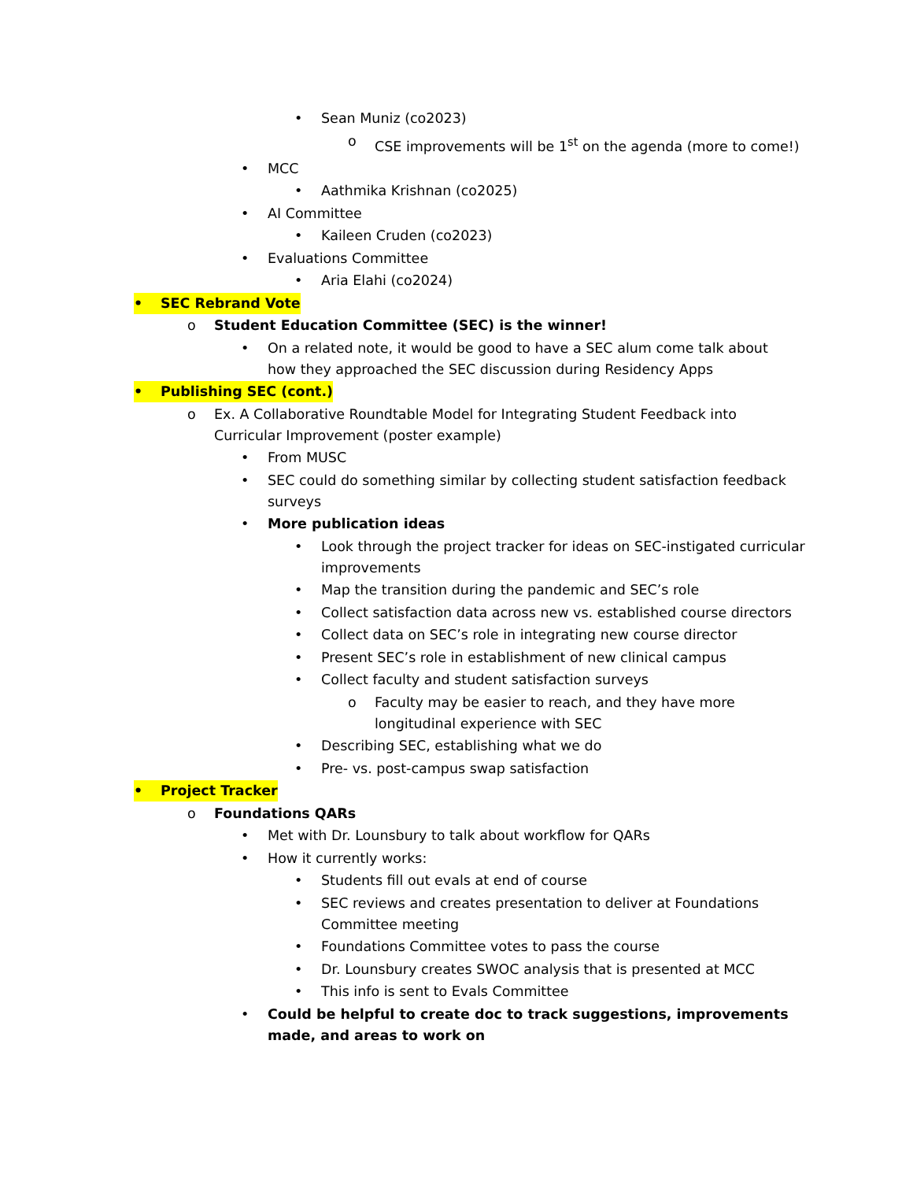• Sean Muniz (co2023)
o CSE improvements will be 1<sup>st</sup> on the agenda (more to come!)
• MCC
• Aathmika Krishnan (co2025)
• AI Committee
• Kaileen Cruden (co2023)
• Evaluations Committee
• Aria Elahi (co2024)
• SEC Rebrand Vote
o Student Education Committee (SEC) is the winner!
• On a related note, it would be good to have a SEC alum come talk about how they approached the SEC discussion during Residency Apps
• Publishing SEC (cont.)
o Ex. A Collaborative Roundtable Model for Integrating Student Feedback into Curricular Improvement (poster example)
• From MUSC
• SEC could do something similar by collecting student satisfaction feedback surveys
• More publication ideas
• Look through the project tracker for ideas on SEC-instigated curricular improvements
• Map the transition during the pandemic and SEC’s role
• Collect satisfaction data across new vs. established course directors
• Collect data on SEC’s role in integrating new course director
• Present SEC’s role in establishment of new clinical campus
• Collect faculty and student satisfaction surveys
o Faculty may be easier to reach, and they have more longitudinal experience with SEC
• Describing SEC, establishing what we do
• Pre- vs. post-campus swap satisfaction
• Project Tracker
o Foundations QARs
• Met with Dr. Lounsbury to talk about workflow for QARs
• How it currently works:
• Students fill out evals at end of course
• SEC reviews and creates presentation to deliver at Foundations Committee meeting
• Foundations Committee votes to pass the course
• Dr. Lounsbury creates SWOC analysis that is presented at MCC
• This info is sent to Evals Committee
• Could be helpful to create doc to track suggestions, improvements made, and areas to work on